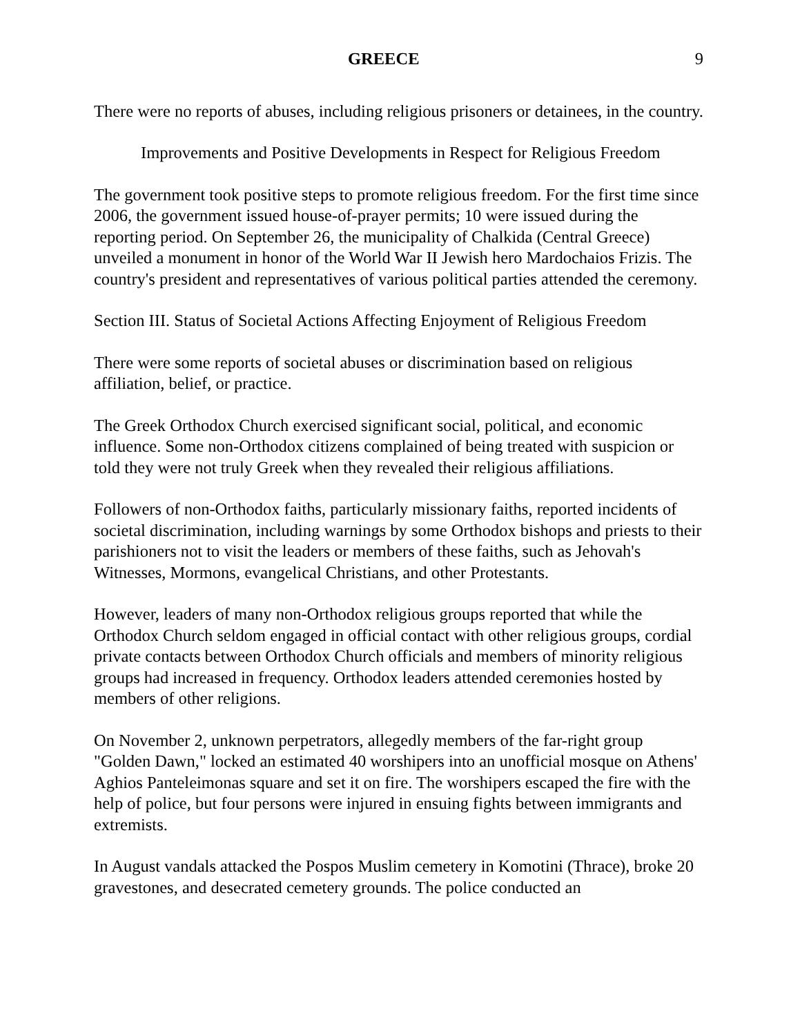GREECE 9
There were no reports of abuses, including religious prisoners or detainees, in the country.
Improvements and Positive Developments in Respect for Religious Freedom
The government took positive steps to promote religious freedom. For the first time since 2006, the government issued house-of-prayer permits; 10 were issued during the reporting period. On September 26, the municipality of Chalkida (Central Greece) unveiled a monument in honor of the World War II Jewish hero Mardochaios Frizis. The country's president and representatives of various political parties attended the ceremony.
Section III. Status of Societal Actions Affecting Enjoyment of Religious Freedom
There were some reports of societal abuses or discrimination based on religious affiliation, belief, or practice.
The Greek Orthodox Church exercised significant social, political, and economic influence. Some non-Orthodox citizens complained of being treated with suspicion or told they were not truly Greek when they revealed their religious affiliations.
Followers of non-Orthodox faiths, particularly missionary faiths, reported incidents of societal discrimination, including warnings by some Orthodox bishops and priests to their parishioners not to visit the leaders or members of these faiths, such as Jehovah's Witnesses, Mormons, evangelical Christians, and other Protestants.
However, leaders of many non-Orthodox religious groups reported that while the Orthodox Church seldom engaged in official contact with other religious groups, cordial private contacts between Orthodox Church officials and members of minority religious groups had increased in frequency. Orthodox leaders attended ceremonies hosted by members of other religions.
On November 2, unknown perpetrators, allegedly members of the far-right group "Golden Dawn," locked an estimated 40 worshipers into an unofficial mosque on Athens' Aghios Panteleimonas square and set it on fire. The worshipers escaped the fire with the help of police, but four persons were injured in ensuing fights between immigrants and extremists.
In August vandals attacked the Pospos Muslim cemetery in Komotini (Thrace), broke 20 gravestones, and desecrated cemetery grounds. The police conducted an